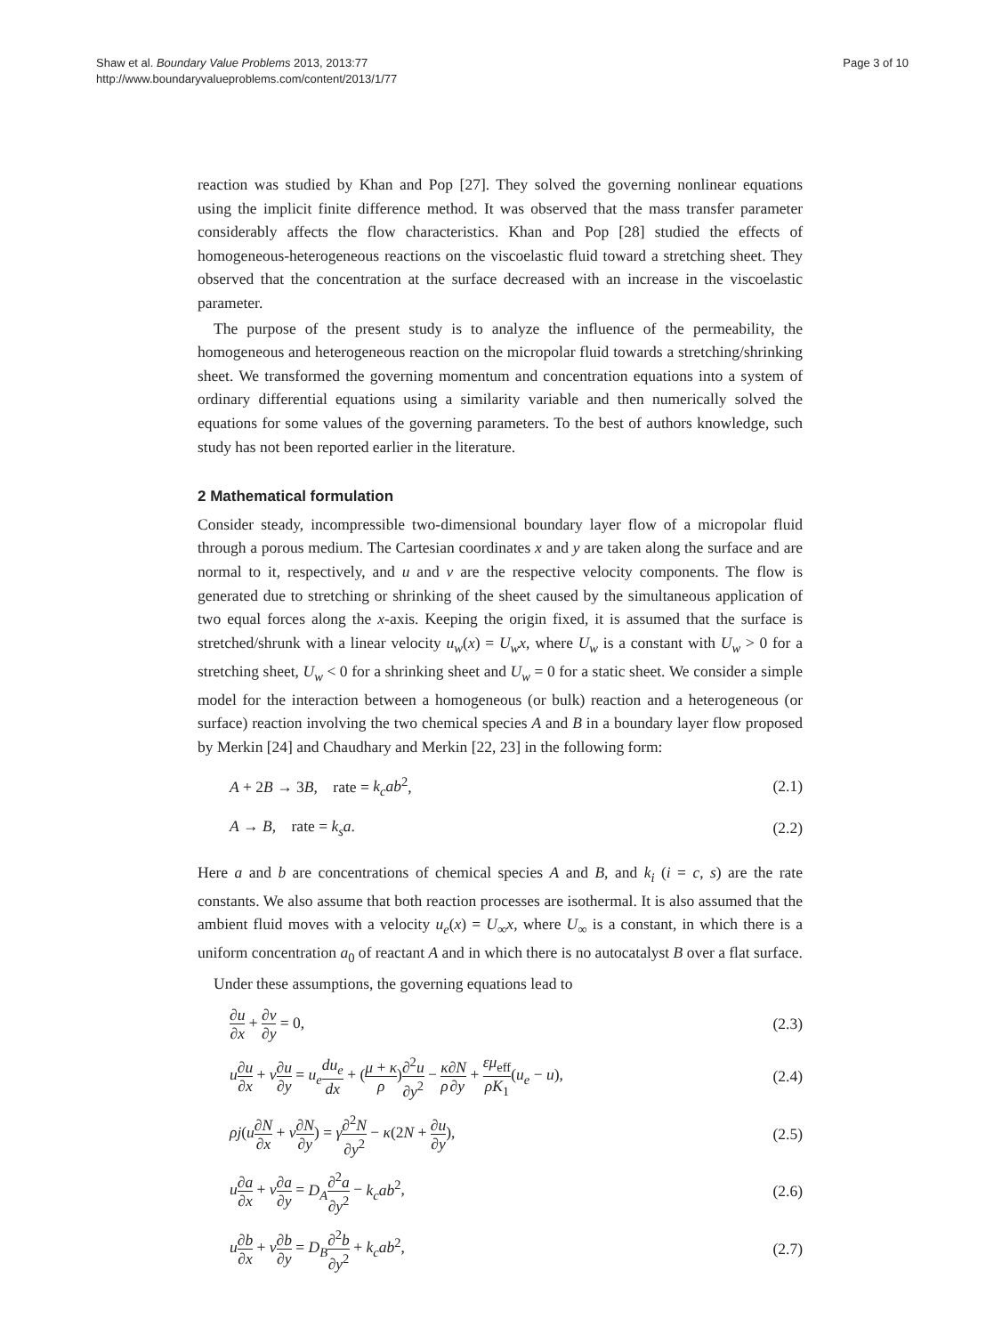Shaw et al. Boundary Value Problems 2013, 2013:77
http://www.boundaryvalueproblems.com/content/2013/1/77
Page 3 of 10
reaction was studied by Khan and Pop [27]. They solved the governing nonlinear equations using the implicit finite difference method. It was observed that the mass transfer parameter considerably affects the flow characteristics. Khan and Pop [28] studied the effects of homogeneous-heterogeneous reactions on the viscoelastic fluid toward a stretching sheet. They observed that the concentration at the surface decreased with an increase in the viscoelastic parameter.
The purpose of the present study is to analyze the influence of the permeability, the homogeneous and heterogeneous reaction on the micropolar fluid towards a stretching/shrinking sheet. We transformed the governing momentum and concentration equations into a system of ordinary differential equations using a similarity variable and then numerically solved the equations for some values of the governing parameters. To the best of authors knowledge, such study has not been reported earlier in the literature.
2 Mathematical formulation
Consider steady, incompressible two-dimensional boundary layer flow of a micropolar fluid through a porous medium. The Cartesian coordinates x and y are taken along the surface and are normal to it, respectively, and u and v are the respective velocity components. The flow is generated due to stretching or shrinking of the sheet caused by the simultaneous application of two equal forces along the x-axis. Keeping the origin fixed, it is assumed that the surface is stretched/shrunk with a linear velocity u<sub>w</sub>(x) = U<sub>w</sub>x, where U<sub>w</sub> is a constant with U<sub>w</sub> > 0 for a stretching sheet, U<sub>w</sub> < 0 for a shrinking sheet and U<sub>w</sub> = 0 for a static sheet. We consider a simple model for the interaction between a homogeneous (or bulk) reaction and a heterogeneous (or surface) reaction involving the two chemical species A and B in a boundary layer flow proposed by Merkin [24] and Chaudhary and Merkin [22, 23] in the following form:
A + 2B → 3B, rate = k<sub>c</sub>ab<sup>2</sup>, (2.1)
A → B, rate = k<sub>s</sub>a. (2.2)
Here a and b are concentrations of chemical species A and B, and k<sub>i</sub> (i = c, s) are the rate constants. We also assume that both reaction processes are isothermal. It is also assumed that the ambient fluid moves with a velocity u<sub>e</sub>(x) = U<sub>∞</sub>x, where U<sub>∞</sub> is a constant, in which there is a uniform concentration a<sub>0</sub> of reactant A and in which there is no autocatalyst B over a flat surface.
Under these assumptions, the governing equations lead to
∂u ∂x + ∂v ∂y = 0, (2.3)
u∂u ∂x + v∂u ∂y = u<sub>e</sub> du<sub>e</sub> dx + (μ + κ ρ)∂<sup>2</sup>u ∂y<sup>2</sup> − κ ρ∂N ∂y + εμ<sub>eff</sub> ρK<sub>1</sub>(u<sub>e</sub> − u), (2.4)
ρj(u∂N ∂x + v∂N ∂y) = γ∂<sup>2</sup>N ∂y<sup>2</sup> − κ(2N + ∂u ∂y), (2.5)
u∂a ∂x + v∂a ∂y = D<sub>A</sub>∂<sup>2</sup>a ∂y<sup>2</sup> − k<sub>c</sub>ab<sup>2</sup>, (2.6)
u∂b ∂x + v∂b ∂y = D<sub>B</sub>∂<sup>2</sup>b ∂y<sup>2</sup> + k<sub>c</sub>ab<sup>2</sup>, (2.7)